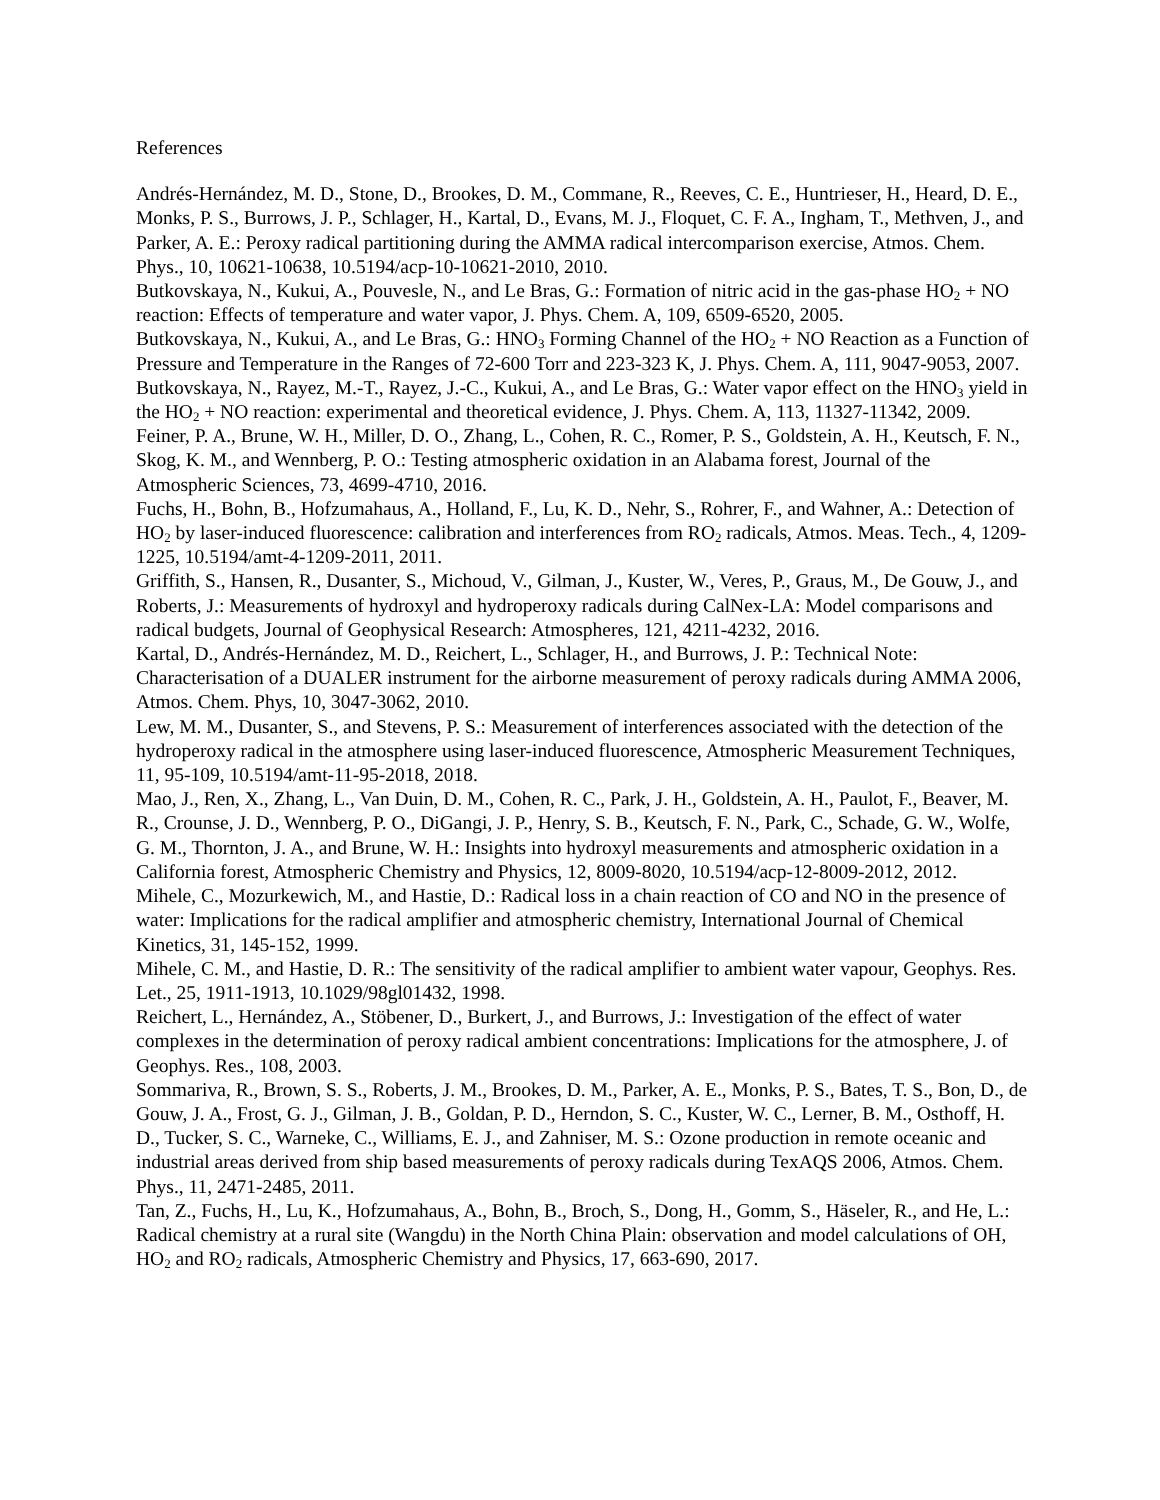References
Andrés-Hernández, M. D., Stone, D., Brookes, D. M., Commane, R., Reeves, C. E., Huntrieser, H., Heard, D. E., Monks, P. S., Burrows, J. P., Schlager, H., Kartal, D., Evans, M. J., Floquet, C. F. A., Ingham, T., Methven, J., and Parker, A. E.: Peroxy radical partitioning during the AMMA radical intercomparison exercise, Atmos. Chem. Phys., 10, 10621-10638, 10.5194/acp-10-10621-2010, 2010.
Butkovskaya, N., Kukui, A., Pouvesle, N., and Le Bras, G.: Formation of nitric acid in the gas-phase HO<sub>2</sub> + NO reaction: Effects of temperature and water vapor, J. Phys. Chem. A, 109, 6509-6520, 2005.
Butkovskaya, N., Kukui, A., and Le Bras, G.: HNO<sub>3</sub> Forming Channel of the HO<sub>2</sub> + NO Reaction as a Function of Pressure and Temperature in the Ranges of 72-600 Torr and 223-323 K, J. Phys. Chem. A, 111, 9047-9053, 2007.
Butkovskaya, N., Rayez, M.-T., Rayez, J.-C., Kukui, A., and Le Bras, G.: Water vapor effect on the HNO<sub>3</sub> yield in the HO<sub>2</sub> + NO reaction: experimental and theoretical evidence, J. Phys. Chem. A, 113, 11327-11342, 2009.
Feiner, P. A., Brune, W. H., Miller, D. O., Zhang, L., Cohen, R. C., Romer, P. S., Goldstein, A. H., Keutsch, F. N., Skog, K. M., and Wennberg, P. O.: Testing atmospheric oxidation in an Alabama forest, Journal of the Atmospheric Sciences, 73, 4699-4710, 2016.
Fuchs, H., Bohn, B., Hofzumahaus, A., Holland, F., Lu, K. D., Nehr, S., Rohrer, F., and Wahner, A.: Detection of HO<sub>2</sub> by laser-induced fluorescence: calibration and interferences from RO<sub>2</sub> radicals, Atmos. Meas. Tech., 4, 1209-1225, 10.5194/amt-4-1209-2011, 2011.
Griffith, S., Hansen, R., Dusanter, S., Michoud, V., Gilman, J., Kuster, W., Veres, P., Graus, M., De Gouw, J., and Roberts, J.: Measurements of hydroxyl and hydroperoxy radicals during CalNex-LA: Model comparisons and radical budgets, Journal of Geophysical Research: Atmospheres, 121, 4211-4232, 2016.
Kartal, D., Andrés-Hernández, M. D., Reichert, L., Schlager, H., and Burrows, J. P.: Technical Note: Characterisation of a DUALER instrument for the airborne measurement of peroxy radicals during AMMA 2006, Atmos. Chem. Phys, 10, 3047-3062, 2010.
Lew, M. M., Dusanter, S., and Stevens, P. S.: Measurement of interferences associated with the detection of the hydroperoxy radical in the atmosphere using laser-induced fluorescence, Atmospheric Measurement Techniques, 11, 95-109, 10.5194/amt-11-95-2018, 2018.
Mao, J., Ren, X., Zhang, L., Van Duin, D. M., Cohen, R. C., Park, J. H., Goldstein, A. H., Paulot, F., Beaver, M. R., Crounse, J. D., Wennberg, P. O., DiGangi, J. P., Henry, S. B., Keutsch, F. N., Park, C., Schade, G. W., Wolfe, G. M., Thornton, J. A., and Brune, W. H.: Insights into hydroxyl measurements and atmospheric oxidation in a California forest, Atmospheric Chemistry and Physics, 12, 8009-8020, 10.5194/acp-12-8009-2012, 2012.
Mihele, C., Mozurkewich, M., and Hastie, D.: Radical loss in a chain reaction of CO and NO in the presence of water: Implications for the radical amplifier and atmospheric chemistry, International Journal of Chemical Kinetics, 31, 145-152, 1999.
Mihele, C. M., and Hastie, D. R.: The sensitivity of the radical amplifier to ambient water vapour, Geophys. Res. Let., 25, 1911-1913, 10.1029/98gl01432, 1998.
Reichert, L., Hernández, A., Stöbener, D., Burkert, J., and Burrows, J.: Investigation of the effect of water complexes in the determination of peroxy radical ambient concentrations: Implications for the atmosphere, J. of Geophys. Res., 108, 2003.
Sommariva, R., Brown, S. S., Roberts, J. M., Brookes, D. M., Parker, A. E., Monks, P. S., Bates, T. S., Bon, D., de Gouw, J. A., Frost, G. J., Gilman, J. B., Goldan, P. D., Herndon, S. C., Kuster, W. C., Lerner, B. M., Osthoff, H. D., Tucker, S. C., Warneke, C., Williams, E. J., and Zahniser, M. S.: Ozone production in remote oceanic and industrial areas derived from ship based measurements of peroxy radicals during TexAQS 2006, Atmos. Chem. Phys., 11, 2471-2485, 2011.
Tan, Z., Fuchs, H., Lu, K., Hofzumahaus, A., Bohn, B., Broch, S., Dong, H., Gomm, S., Häseler, R., and He, L.: Radical chemistry at a rural site (Wangdu) in the North China Plain: observation and model calculations of OH, HO<sub>2</sub> and RO<sub>2</sub> radicals, Atmospheric Chemistry and Physics, 17, 663-690, 2017.